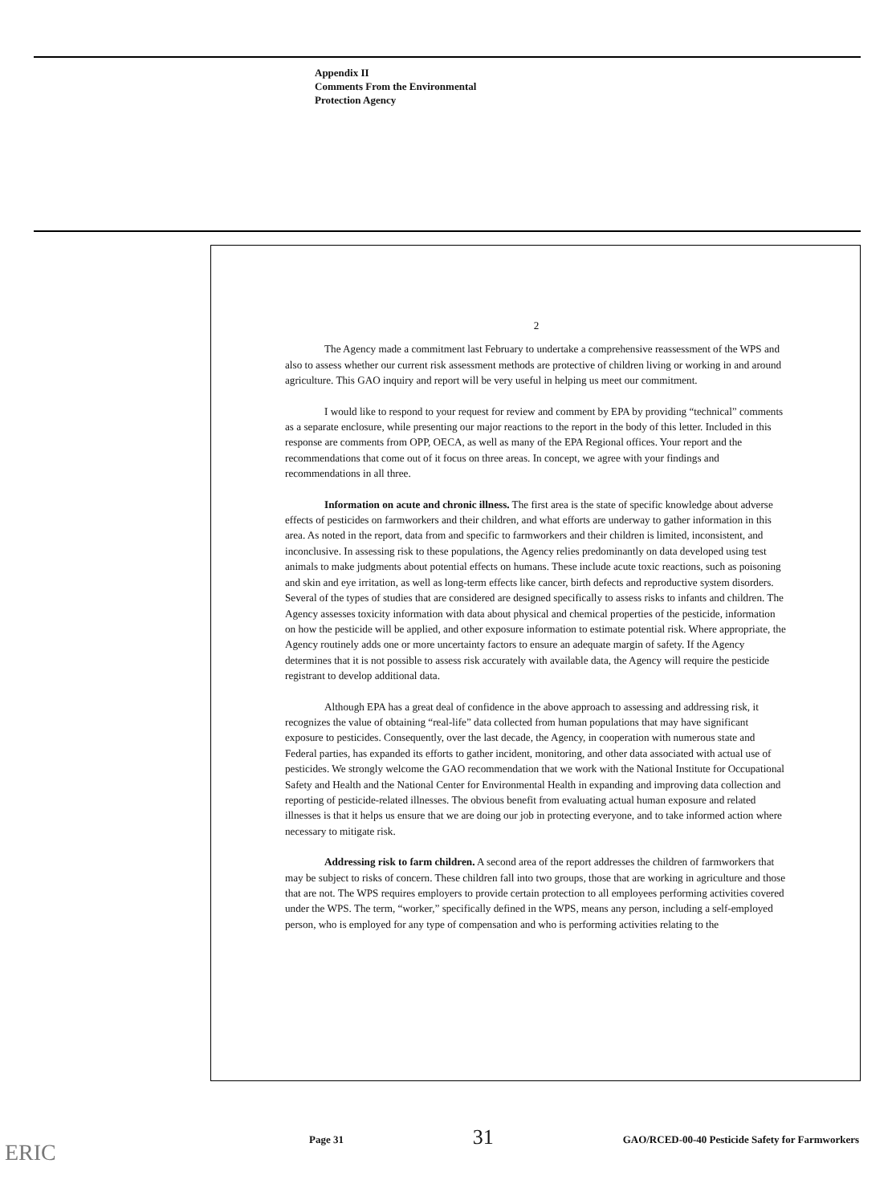Appendix II
Comments From the Environmental
Protection Agency
2
The Agency made a commitment last February to undertake a comprehensive reassessment of the WPS and also to assess whether our current risk assessment methods are protective of children living or working in and around agriculture. This GAO inquiry and report will be very useful in helping us meet our commitment.
I would like to respond to your request for review and comment by EPA by providing “technical” comments as a separate enclosure, while presenting our major reactions to the report in the body of this letter. Included in this response are comments from OPP, OECA, as well as many of the EPA Regional offices. Your report and the recommendations that come out of it focus on three areas. In concept, we agree with your findings and recommendations in all three.
Information on acute and chronic illness. The first area is the state of specific knowledge about adverse effects of pesticides on farmworkers and their children, and what efforts are underway to gather information in this area. As noted in the report, data from and specific to farmworkers and their children is limited, inconsistent, and inconclusive. In assessing risk to these populations, the Agency relies predominantly on data developed using test animals to make judgments about potential effects on humans. These include acute toxic reactions, such as poisoning and skin and eye irritation, as well as long-term effects like cancer, birth defects and reproductive system disorders. Several of the types of studies that are considered are designed specifically to assess risks to infants and children. The Agency assesses toxicity information with data about physical and chemical properties of the pesticide, information on how the pesticide will be applied, and other exposure information to estimate potential risk. Where appropriate, the Agency routinely adds one or more uncertainty factors to ensure an adequate margin of safety. If the Agency determines that it is not possible to assess risk accurately with available data, the Agency will require the pesticide registrant to develop additional data.
Although EPA has a great deal of confidence in the above approach to assessing and addressing risk, it recognizes the value of obtaining “real-life” data collected from human populations that may have significant exposure to pesticides. Consequently, over the last decade, the Agency, in cooperation with numerous state and Federal parties, has expanded its efforts to gather incident, monitoring, and other data associated with actual use of pesticides. We strongly welcome the GAO recommendation that we work with the National Institute for Occupational Safety and Health and the National Center for Environmental Health in expanding and improving data collection and reporting of pesticide-related illnesses. The obvious benefit from evaluating actual human exposure and related illnesses is that it helps us ensure that we are doing our job in protecting everyone, and to take informed action where necessary to mitigate risk.
Addressing risk to farm children. A second area of the report addresses the children of farmworkers that may be subject to risks of concern. These children fall into two groups, those that are working in agriculture and those that are not. The WPS requires employers to provide certain protection to all employees performing activities covered under the WPS. The term, “worker,” specifically defined in the WPS, means any person, including a self-employed person, who is employed for any type of compensation and who is performing activities relating to the
Page 31 31 GAO/RCED-00-40 Pesticide Safety for Farmworkers
ERIC